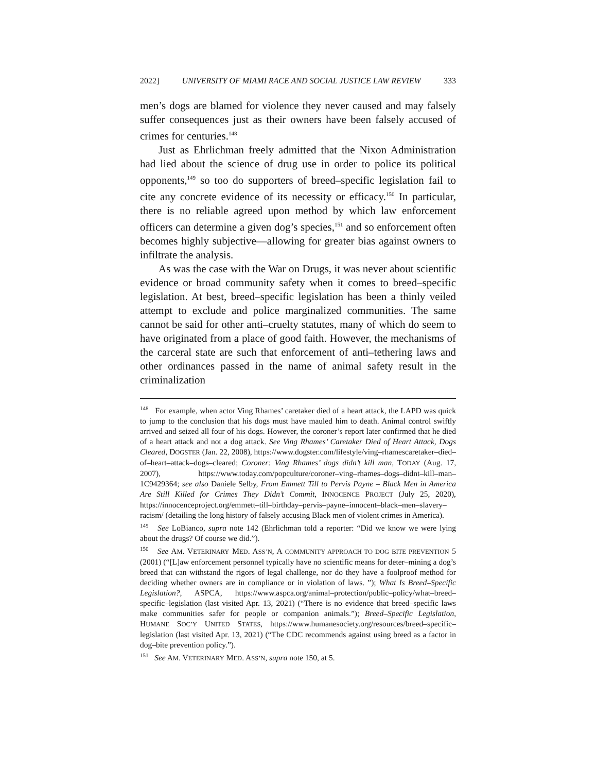2022] UNIVERSITY OF MIAMI RACE AND SOCIAL JUSTICE LAW REVIEW 333
men’s dogs are blamed for violence they never caused and may falsely suffer consequences just as their owners have been falsely accused of crimes for centuries.<sup>148</sup>
Just as Ehrlichman freely admitted that the Nixon Administration had lied about the science of drug use in order to police its political opponents,<sup>149</sup> so too do supporters of breed–specific legislation fail to cite any concrete evidence of its necessity or efficacy.<sup>150</sup> In particular, there is no reliable agreed upon method by which law enforcement officers can determine a given dog’s species,<sup>151</sup> and so enforcement often becomes highly subjective—allowing for greater bias against owners to infiltrate the analysis.
As was the case with the War on Drugs, it was never about scientific evidence or broad community safety when it comes to breed–specific legislation. At best, breed–specific legislation has been a thinly veiled attempt to exclude and police marginalized communities. The same cannot be said for other anti–cruelty statutes, many of which do seem to have originated from a place of good faith. However, the mechanisms of the carceral state are such that enforcement of anti–tethering laws and other ordinances passed in the name of animal safety result in the criminalization
<sup>148</sup> For example, when actor Ving Rhames’ caretaker died of a heart attack, the LAPD was quick to jump to the conclusion that his dogs must have mauled him to death. Animal control swiftly arrived and seized all four of his dogs. However, the coroner’s report later confirmed that he died of a heart attack and not a dog attack. See Ving Rhames’ Caretaker Died of Heart Attack, Dogs Cleared, DOGSTER (Jan. 22, 2008), https://www.dogster.com/lifestyle/ving–rhamescaretaker–died–of–heart–attack–dogs–cleared; Coroner: Ving Rhames’ dogs didn’t kill man, TODAY (Aug. 17, 2007), https://www.today.com/popculture/coroner–ving–rhames–dogs–didnt–kill–man–1C9429364; see also Daniele Selby, From Emmett Till to Pervis Payne – Black Men in America Are Still Killed for Crimes They Didn’t Commit, INNOCENCE PROJECT (July 25, 2020), https://innocenceproject.org/emmett–till–birthday–pervis–payne–innocent–black–men–slavery–racism/ (detailing the long history of falsely accusing Black men of violent crimes in America).
<sup>149</sup> See LoBianco, supra note 142 (Ehrlichman told a reporter: “Did we know we were lying about the drugs? Of course we did.”).
<sup>150</sup> See AM. VETERINARY MED. ASS’N, A COMMUNITY APPROACH TO DOG BITE PREVENTION 5 (2001) (“[L]aw enforcement personnel typically have no scientific means for deter–mining a dog’s breed that can withstand the rigors of legal challenge, nor do they have a foolproof method for deciding whether owners are in compliance or in violation of laws. ”); What Is Breed–Specific Legislation?, ASPCA, https://www.aspca.org/animal–protection/public–policy/what–breed–specific–legislation (last visited Apr. 13, 2021) (“There is no evidence that breed–specific laws make communities safer for people or companion animals.”); Breed–Specific Legislation, HUMANE SOC’Y UNITED STATES, https://www.humanesociety.org/resources/breed–specific–legislation (last visited Apr. 13, 2021) (“The CDC recommends against using breed as a factor in dog–bite prevention policy.”).
<sup>151</sup> See AM. VETERINARY MED. ASS’N, supra note 150, at 5.